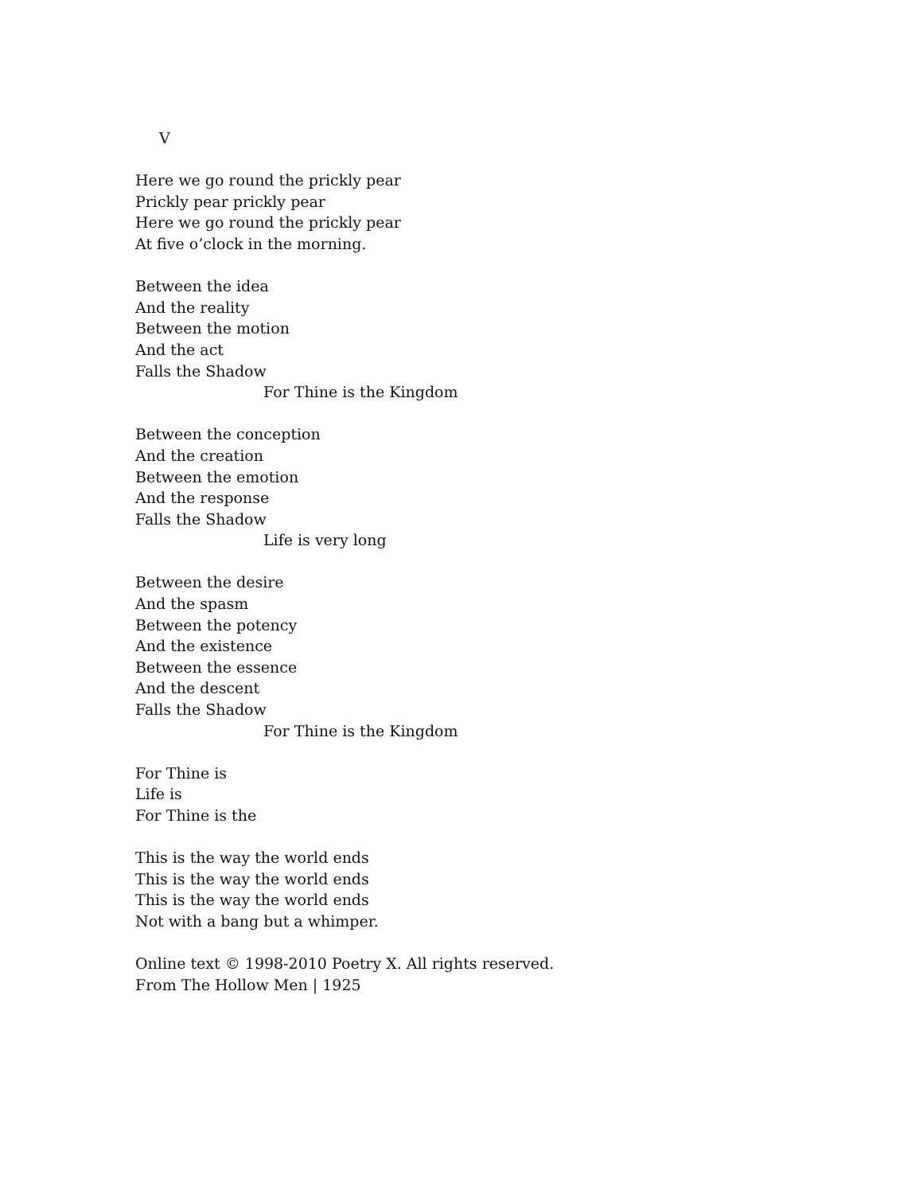V
Here we go round the prickly pear
Prickly pear prickly pear
Here we go round the prickly pear
At five o’clock in the morning.
Between the idea
And the reality
Between the motion
And the act
Falls the Shadow
For Thine is the Kingdom
Between the conception
And the creation
Between the emotion
And the response
Falls the Shadow
Life is very long
Between the desire
And the spasm
Between the potency
And the existence
Between the essence
And the descent
Falls the Shadow
For Thine is the Kingdom
For Thine is
Life is
For Thine is the
This is the way the world ends
This is the way the world ends
This is the way the world ends
Not with a bang but a whimper.
Online text © 1998-2010 Poetry X. All rights reserved.
From The Hollow Men | 1925